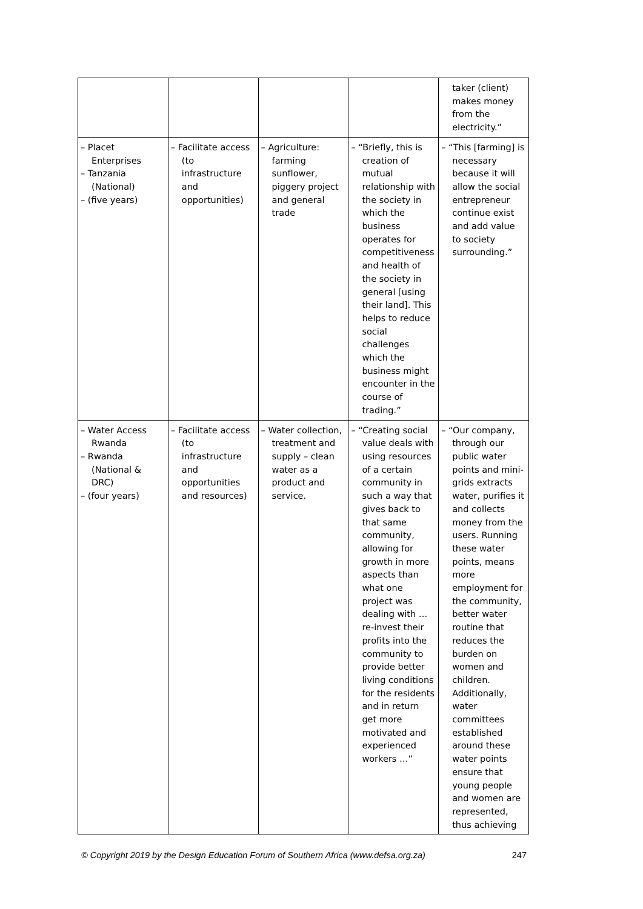| | | | | taker (client) makes money from the electricity.” |
| – Placet Enterprises – Tanzania (National) – (five years) | – Facilitate access (to infrastructure and opportunities) | – Agriculture: farming sunflower, piggery project and general trade | – “Briefly, this is creation of mutual relationship with the society in which the business operates for competitiveness and health of the society in general [using their land]. This helps to reduce social challenges which the business might encounter in the course of trading.” | – “This [farming] is necessary because it will allow the social entrepreneur continue exist and add value to society surrounding.” |
| – Water Access Rwanda – Rwanda (National & DRC) – (four years) | – Facilitate access (to infrastructure and opportunities and resources) | – Water collection, treatment and supply – clean water as a product and service. | – “Creating social value deals with using resources of a certain community in such a way that gives back to that same community, allowing for growth in more aspects than what one project was dealing with … re-invest their profits into the community to provide better living conditions for the residents and in return get more motivated and experienced workers …” | – “Our company, through our public water points and mini-grids extracts water, purifies it and collects money from the users. Running these water points, means more employment for the community, better water routine that reduces the burden on women and children. Additionally, water committees established around these water points ensure that young people and women are represented, thus achieving |
© Copyright 2019 by the Design Education Forum of Southern Africa (www.defsa.org.za) 247